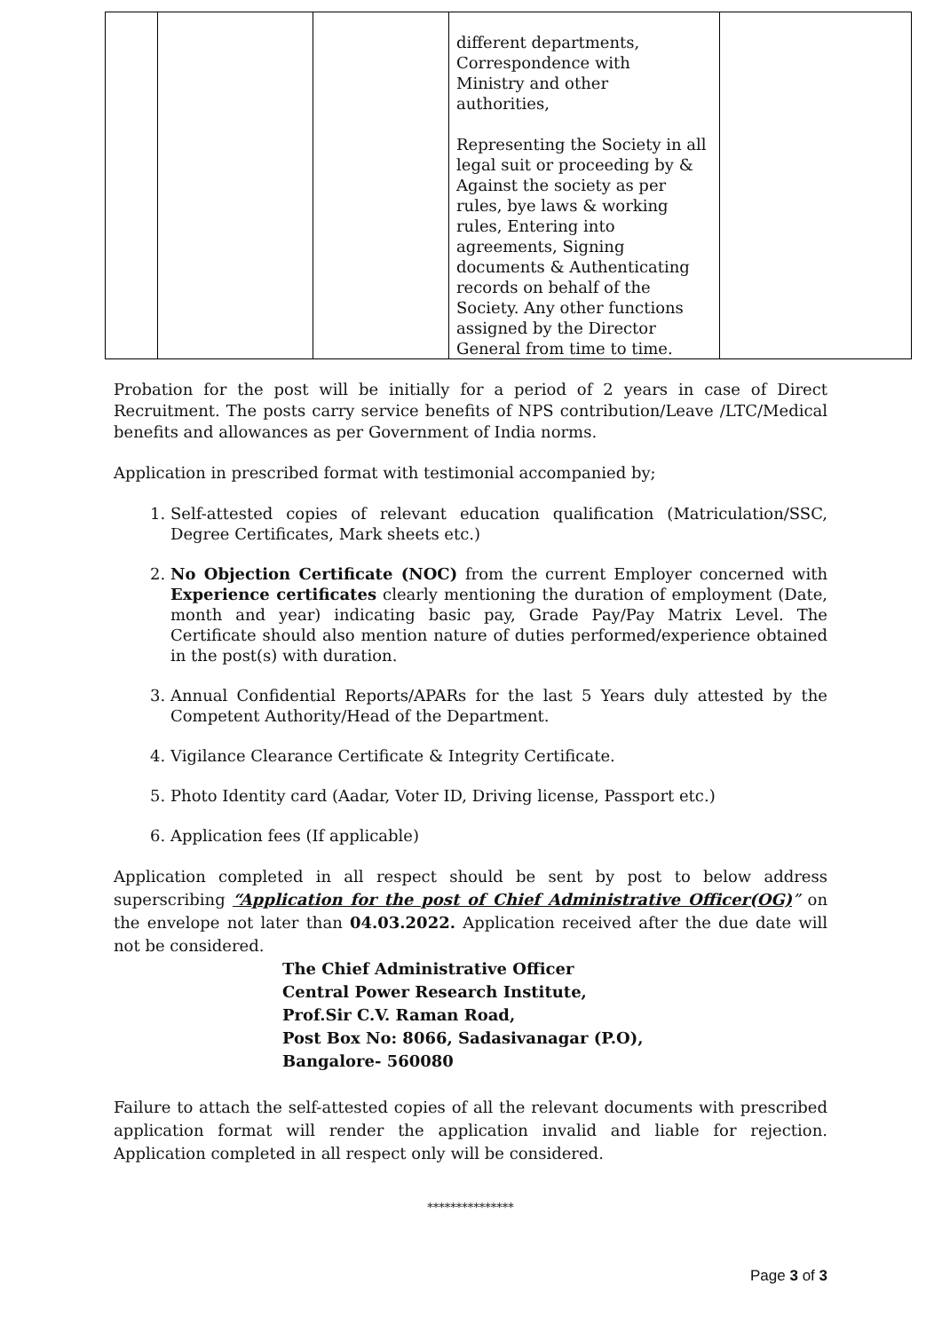| | | | different departments, Correspondence with Ministry and other authorities, Representing the Society in all legal suit or proceeding by & Against the society as per rules, bye laws & working rules, Entering into agreements, Signing documents & Authenticating records on behalf of the Society. Any other functions assigned by the Director General from time to time. | |
Probation for the post will be initially for a period of 2 years in case of Direct Recruitment. The posts carry service benefits of NPS contribution/Leave /LTC/Medical benefits and allowances as per Government of India norms.
Application in prescribed format with testimonial accompanied by;
1. Self-attested copies of relevant education qualification (Matriculation/SSC, Degree Certificates, Mark sheets etc.)
2. No Objection Certificate (NOC) from the current Employer concerned with Experience certificates clearly mentioning the duration of employment (Date, month and year) indicating basic pay, Grade Pay/Pay Matrix Level. The Certificate should also mention nature of duties performed/experience obtained in the post(s) with duration.
3. Annual Confidential Reports/APARs for the last 5 Years duly attested by the Competent Authority/Head of the Department.
4. Vigilance Clearance Certificate & Integrity Certificate.
5. Photo Identity card (Aadar, Voter ID, Driving license, Passport etc.)
6. Application fees (If applicable)
Application completed in all respect should be sent by post to below address superscribing “Application for the post of Chief Administrative Officer(OG)” on the envelope not later than 04.03.2022. Application received after the due date will not be considered.
The Chief Administrative Officer
Central Power Research Institute,
Prof.Sir C.V. Raman Road,
Post Box No: 8066, Sadasivanagar (P.O),
Bangalore- 560080
Failure to attach the self-attested copies of all the relevant documents with prescribed application format will render the application invalid and liable for rejection. Application completed in all respect only will be considered.
***************
Page 3 of 3